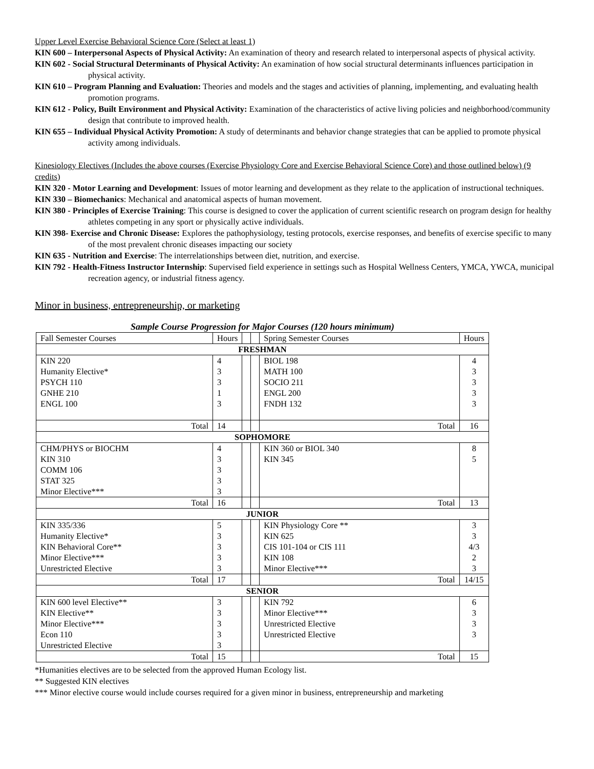Upper Level Exercise Behavioral Science Core (Select at least 1)
KIN 600 – Interpersonal Aspects of Physical Activity: An examination of theory and research related to interpersonal aspects of physical activity.
KIN 602 - Social Structural Determinants of Physical Activity: An examination of how social structural determinants influences participation in physical activity.
KIN 610 – Program Planning and Evaluation: Theories and models and the stages and activities of planning, implementing, and evaluating health promotion programs.
KIN 612 - Policy, Built Environment and Physical Activity: Examination of the characteristics of active living policies and neighborhood/community design that contribute to improved health.
KIN 655 – Individual Physical Activity Promotion: A study of determinants and behavior change strategies that can be applied to promote physical activity among individuals.
Kinesiology Electives (Includes the above courses (Exercise Physiology Core and Exercise Behavioral Science Core) and those outlined below) (9 credits)
KIN 320 - Motor Learning and Development: Issues of motor learning and development as they relate to the application of instructional techniques.
KIN 330 – Biomechanics: Mechanical and anatomical aspects of human movement.
KIN 380 - Principles of Exercise Training: This course is designed to cover the application of current scientific research on program design for healthy athletes competing in any sport or physically active individuals.
KIN 398- Exercise and Chronic Disease: Explores the pathophysiology, testing protocols, exercise responses, and benefits of exercise specific to many of the most prevalent chronic diseases impacting our society
KIN 635 - Nutrition and Exercise: The interrelationships between diet, nutrition, and exercise.
KIN 792 - Health-Fitness Instructor Internship: Supervised field experience in settings such as Hospital Wellness Centers, YMCA, YWCA, municipal recreation agency, or industrial fitness agency.
Minor in business, entrepreneurship, or marketing
Sample Course Progression for Major Courses (120 hours minimum)
| Fall Semester Courses | Hours | | | Spring Semester Courses | Hours |
| --- | --- | --- | --- | --- | --- |
| FRESHMAN | | | | | |
| KIN 220 Humanity Elective* PSYCH 110 GNHE 210 ENGL 100 | 4 3 3 1 3 | | | BIOL 198 MATH 100 SOCIO 211 ENGL 200 FNDH 132 | 4 3 3 3 3 |
| Total | 14 | | | Total | 16 |
| SOPHOMORE | | | | | |
| CHM/PHYS or BIOCHM KIN 310 COMM 106 STAT 325 Minor Elective*** | 4 3 3 3 3 | | | KIN 360 or BIOL 340 KIN 345 | 8 5 |
| Total | 16 | | | Total | 13 |
| JUNIOR | | | | | |
| KIN 335/336 Humanity Elective* KIN Behavioral Core** Minor Elective*** Unrestricted Elective | 5 3 3 3 3 | | | KIN Physiology Core ** KIN 625 CIS 101-104 or CIS 111 KIN 108 Minor Elective*** | 3 3 4/3 2 3 |
| Total | 17 | | | Total | 14/15 |
| SENIOR | | | | | |
| KIN 600 level Elective** KIN Elective** Minor Elective*** Econ 110 Unrestricted Elective | 3 3 3 3 3 | | | KIN 792 Minor Elective*** Unrestricted Elective Unrestricted Elective | 6 3 3 3 |
| Total | 15 | | | Total | 15 |
*Humanities electives are to be selected from the approved Human Ecology list.
** Suggested KIN electives
*** Minor elective course would include courses required for a given minor in business, entrepreneurship and marketing